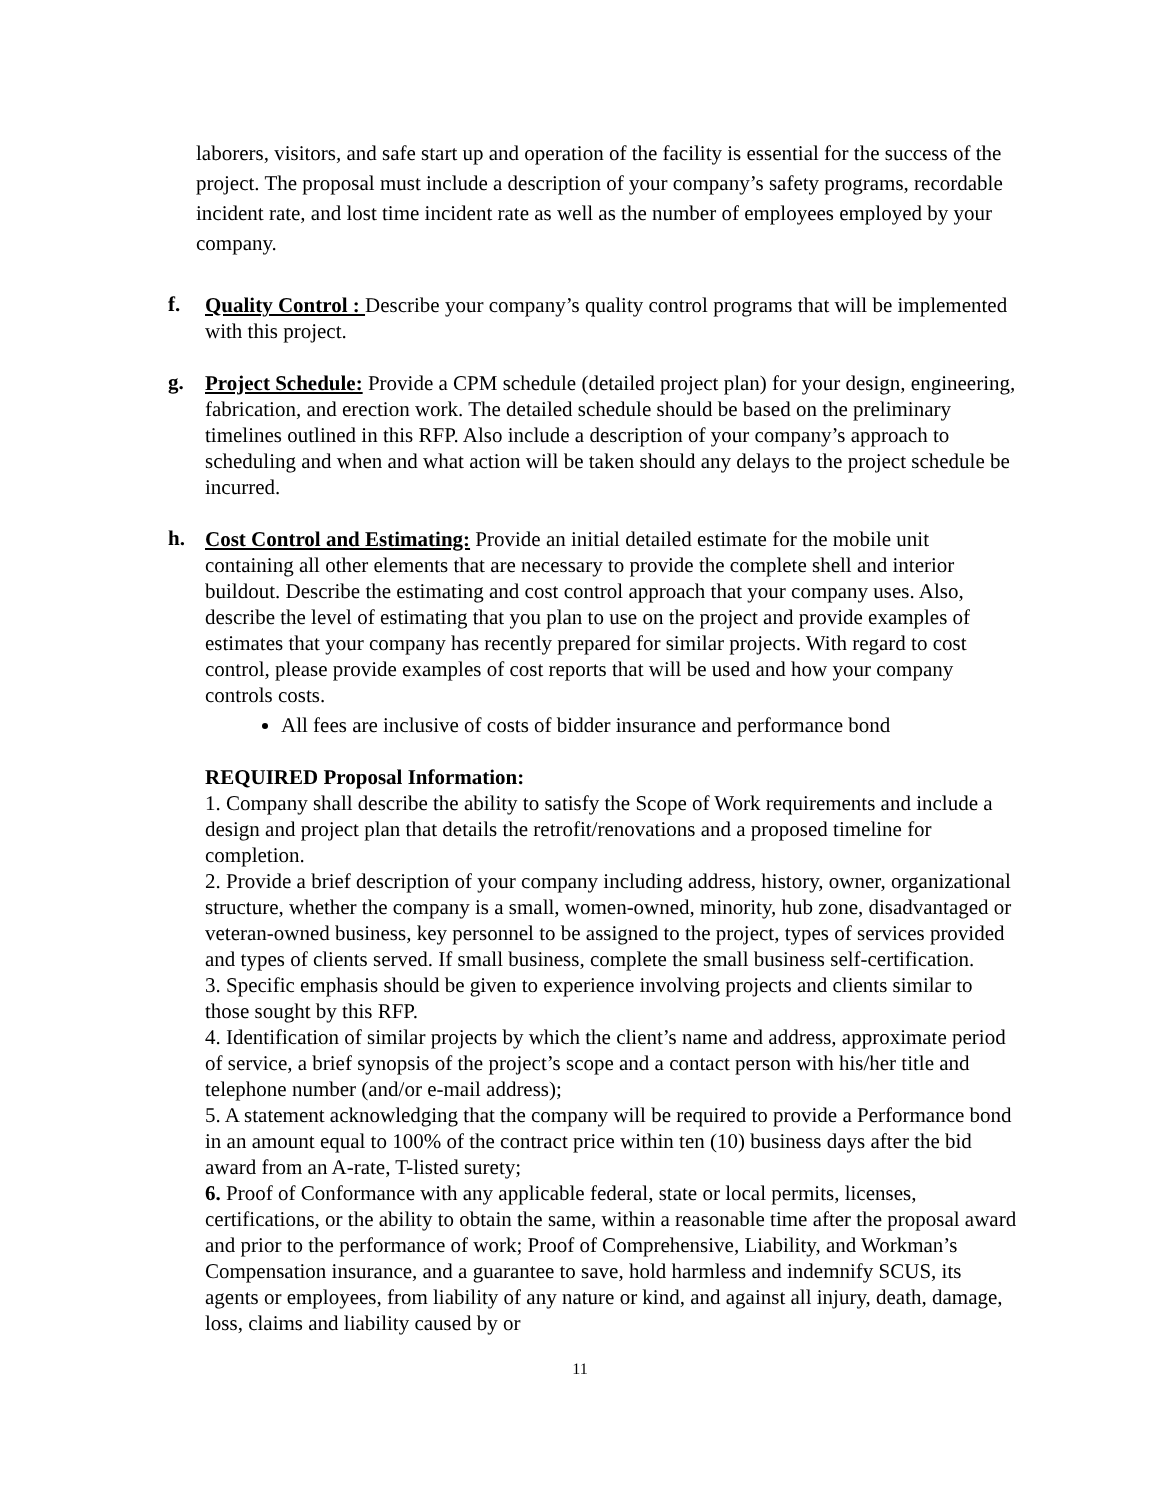laborers, visitors, and safe start up and operation of the facility is essential for the success of the project. The proposal must include a description of your company’s safety programs, recordable incident rate, and lost time incident rate as well as the number of employees employed by your company.
f.
Quality Control : Describe your company’s quality control programs that will be implemented with this project.
g.
Project Schedule: Provide a CPM schedule (detailed project plan) for your design, engineering, fabrication, and erection work. The detailed schedule should be based on the preliminary timelines outlined in this RFP. Also include a description of your company’s approach to scheduling and when and what action will be taken should any delays to the project schedule be incurred.
h.
Cost Control and Estimating: Provide an initial detailed estimate for the mobile unit containing all other elements that are necessary to provide the complete shell and interior buildout. Describe the estimating and cost control approach that your company uses. Also, describe the level of estimating that you plan to use on the project and provide examples of estimates that your company has recently prepared for similar projects. With regard to cost control, please provide examples of cost reports that will be used and how your company controls costs.
All fees are inclusive of costs of bidder insurance and performance bond
REQUIRED Proposal Information:
1. Company shall describe the ability to satisfy the Scope of Work requirements and include a design and project plan that details the retrofit/renovations and a proposed timeline for completion.
2. Provide a brief description of your company including address, history, owner, organizational structure, whether the company is a small, women-owned, minority, hub zone, disadvantaged or veteran-owned business, key personnel to be assigned to the project, types of services provided and types of clients served. If small business, complete the small business self-certification.
3. Specific emphasis should be given to experience involving projects and clients similar to those sought by this RFP.
4. Identification of similar projects by which the client’s name and address, approximate period of service, a brief synopsis of the project’s scope and a contact person with his/her title and telephone number (and/or e-mail address);
5. A statement acknowledging that the company will be required to provide a Performance bond in an amount equal to 100% of the contract price within ten (10) business days after the bid award from an A-rate, T-listed surety;
6. Proof of Conformance with any applicable federal, state or local permits, licenses, certifications, or the ability to obtain the same, within a reasonable time after the proposal award and prior to the performance of work; Proof of Comprehensive, Liability, and Workman’s Compensation insurance, and a guarantee to save, hold harmless and indemnify SCUS, its agents or employees, from liability of any nature or kind, and against all injury, death, damage, loss, claims and liability caused by or
11